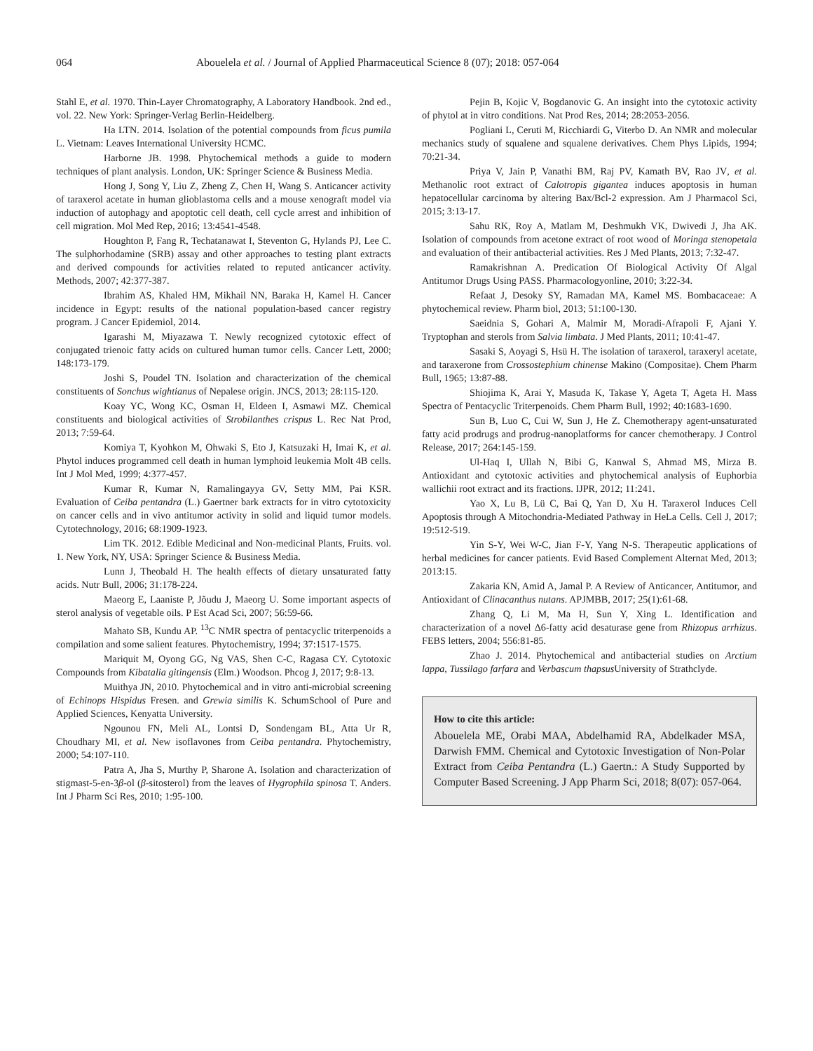064 Abouelela et al. / Journal of Applied Pharmaceutical Science 8 (07); 2018: 057-064
Stahl E, et al. 1970. Thin-Layer Chromatography, A Laboratory Handbook. 2nd ed., vol. 22. New York: Springer-Verlag Berlin-Heidelberg.
Ha LTN. 2014. Isolation of the potential compounds from ficus pumila L. Vietnam: Leaves International University HCMC.
Harborne JB. 1998. Phytochemical methods a guide to modern techniques of plant analysis. London, UK: Springer Science & Business Media.
Hong J, Song Y, Liu Z, Zheng Z, Chen H, Wang S. Anticancer activity of taraxerol acetate in human glioblastoma cells and a mouse xenograft model via induction of autophagy and apoptotic cell death, cell cycle arrest and inhibition of cell migration. Mol Med Rep, 2016; 13:4541-4548.
Houghton P, Fang R, Techatanawat I, Steventon G, Hylands PJ, Lee C. The sulphorhodamine (SRB) assay and other approaches to testing plant extracts and derived compounds for activities related to reputed anticancer activity. Methods, 2007; 42:377-387.
Ibrahim AS, Khaled HM, Mikhail NN, Baraka H, Kamel H. Cancer incidence in Egypt: results of the national population-based cancer registry program. J Cancer Epidemiol, 2014.
Igarashi M, Miyazawa T. Newly recognized cytotoxic effect of conjugated trienoic fatty acids on cultured human tumor cells. Cancer Lett, 2000; 148:173-179.
Joshi S, Poudel TN. Isolation and characterization of the chemical constituents of Sonchus wightianus of Nepalese origin. JNCS, 2013; 28:115-120.
Koay YC, Wong KC, Osman H, Eldeen I, Asmawi MZ. Chemical constituents and biological activities of Strobilanthes crispus L. Rec Nat Prod, 2013; 7:59-64.
Komiya T, Kyohkon M, Ohwaki S, Eto J, Katsuzaki H, Imai K, et al. Phytol induces programmed cell death in human lymphoid leukemia Molt 4B cells. Int J Mol Med, 1999; 4:377-457.
Kumar R, Kumar N, Ramalingayya GV, Setty MM, Pai KSR. Evaluation of Ceiba pentandra (L.) Gaertner bark extracts for in vitro cytotoxicity on cancer cells and in vivo antitumor activity in solid and liquid tumor models. Cytotechnology, 2016; 68:1909-1923.
Lim TK. 2012. Edible Medicinal and Non-medicinal Plants, Fruits. vol. 1. New York, NY, USA: Springer Science & Business Media.
Lunn J, Theobald H. The health effects of dietary unsaturated fatty acids. Nutr Bull, 2006; 31:178-224.
Maeorg E, Laaniste P, Jõudu J, Maeorg U. Some important aspects of sterol analysis of vegetable oils. P Est Acad Sci, 2007; 56:59-66.
Mahato SB, Kundu AP. <sup>13</sup>C NMR spectra of pentacyclic triterpenoids a compilation and some salient features. Phytochemistry, 1994; 37:1517-1575.
Mariquit M, Oyong GG, Ng VAS, Shen C-C, Ragasa CY. Cytotoxic Compounds from Kibatalia gitingensis (Elm.) Woodson. Phcog J, 2017; 9:8-13.
Muithya JN, 2010. Phytochemical and in vitro anti-microbial screening of Echinops Hispidus Fresen. and Grewia similis K. SchumSchool of Pure and Applied Sciences, Kenyatta University.
Ngounou FN, Meli AL, Lontsi D, Sondengam BL, Atta Ur R, Choudhary MI, et al. New isoflavones from Ceiba pentandra. Phytochemistry, 2000; 54:107-110.
Patra A, Jha S, Murthy P, Sharone A. Isolation and characterization of stigmast-5-en-3β-ol (β-sitosterol) from the leaves of Hygrophila spinosa T. Anders. Int J Pharm Sci Res, 2010; 1:95-100.
Pejin B, Kojic V, Bogdanovic G. An insight into the cytotoxic activity of phytol at in vitro conditions. Nat Prod Res, 2014; 28:2053-2056.
Pogliani L, Ceruti M, Ricchiardi G, Viterbo D. An NMR and molecular mechanics study of squalene and squalene derivatives. Chem Phys Lipids, 1994; 70:21-34.
Priya V, Jain P, Vanathi BM, Raj PV, Kamath BV, Rao JV, et al. Methanolic root extract of Calotropis gigantea induces apoptosis in human hepatocellular carcinoma by altering Bax/Bcl-2 expression. Am J Pharmacol Sci, 2015; 3:13-17.
Sahu RK, Roy A, Matlam M, Deshmukh VK, Dwivedi J, Jha AK. Isolation of compounds from acetone extract of root wood of Moringa stenopetala and evaluation of their antibacterial activities. Res J Med Plants, 2013; 7:32-47.
Ramakrishnan A. Predication Of Biological Activity Of Algal Antitumor Drugs Using PASS. Pharmacologyonline, 2010; 3:22-34.
Refaat J, Desoky SY, Ramadan MA, Kamel MS. Bombacaceae: A phytochemical review. Pharm biol, 2013; 51:100-130.
Saeidnia S, Gohari A, Malmir M, Moradi-Afrapoli F, Ajani Y. Tryptophan and sterols from Salvia limbata. J Med Plants, 2011; 10:41-47.
Sasaki S, Aoyagi S, Hsü H. The isolation of taraxerol, taraxeryl acetate, and taraxerone from Crossostephium chinense Makino (Compositae). Chem Pharm Bull, 1965; 13:87-88.
Shiojima K, Arai Y, Masuda K, Takase Y, Ageta T, Ageta H. Mass Spectra of Pentacyclic Triterpenoids. Chem Pharm Bull, 1992; 40:1683-1690.
Sun B, Luo C, Cui W, Sun J, He Z. Chemotherapy agent-unsaturated fatty acid prodrugs and prodrug-nanoplatforms for cancer chemotherapy. J Control Release, 2017; 264:145-159.
Ul-Haq I, Ullah N, Bibi G, Kanwal S, Ahmad MS, Mirza B. Antioxidant and cytotoxic activities and phytochemical analysis of Euphorbia wallichii root extract and its fractions. IJPR, 2012; 11:241.
Yao X, Lu B, Lü C, Bai Q, Yan D, Xu H. Taraxerol Induces Cell Apoptosis through A Mitochondria-Mediated Pathway in HeLa Cells. Cell J, 2017; 19:512-519.
Yin S-Y, Wei W-C, Jian F-Y, Yang N-S. Therapeutic applications of herbal medicines for cancer patients. Evid Based Complement Alternat Med, 2013; 2013:15.
Zakaria KN, Amid A, Jamal P. A Review of Anticancer, Antitumor, and Antioxidant of Clinacanthus nutans. APJMBB, 2017; 25(1):61-68.
Zhang Q, Li M, Ma H, Sun Y, Xing L. Identification and characterization of a novel Δ6-fatty acid desaturase gene from Rhizopus arrhizus. FEBS letters, 2004; 556:81-85.
Zhao J. 2014. Phytochemical and antibacterial studies on Arctium lappa, Tussilago farfara and Verbascum thapsus University of Strathclyde.
How to cite this article:
Abouelela ME, Orabi MAA, Abdelhamid RA, Abdelkader MSA, Darwish FMM. Chemical and Cytotoxic Investigation of Non-Polar Extract from Ceiba Pentandra (L.) Gaertn.: A Study Supported by Computer Based Screening. J App Pharm Sci, 2018; 8(07): 057-064.